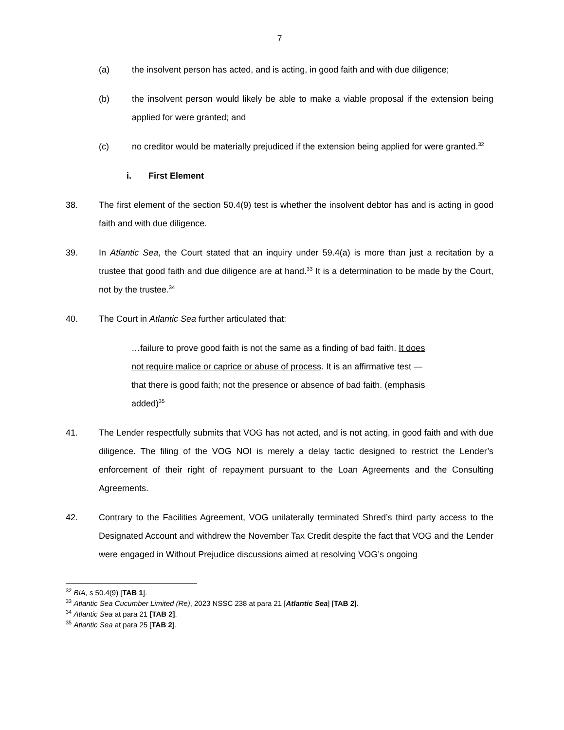7
(a) the insolvent person has acted, and is acting, in good faith and with due diligence;
(b) the insolvent person would likely be able to make a viable proposal if the extension being applied for were granted; and
(c) no creditor would be materially prejudiced if the extension being applied for were granted.<sup>32</sup>
i. First Element
38. The first element of the section 50.4(9) test is whether the insolvent debtor has and is acting in good faith and with due diligence.
39. In Atlantic Sea, the Court stated that an inquiry under 59.4(a) is more than just a recitation by a trustee that good faith and due diligence are at hand.<sup>33</sup> It is a determination to be made by the Court, not by the trustee.<sup>34</sup>
40. The Court in Atlantic Sea further articulated that:
…failure to prove good faith is not the same as a finding of bad faith. It does not require malice or caprice or abuse of process. It is an affirmative test — that there is good faith; not the presence or absence of bad faith. (emphasis added)<sup>35</sup>
41. The Lender respectfully submits that VOG has not acted, and is not acting, in good faith and with due diligence. The filing of the VOG NOI is merely a delay tactic designed to restrict the Lender’s enforcement of their right of repayment pursuant to the Loan Agreements and the Consulting Agreements.
42. Contrary to the Facilities Agreement, VOG unilaterally terminated Shred’s third party access to the Designated Account and withdrew the November Tax Credit despite the fact that VOG and the Lender were engaged in Without Prejudice discussions aimed at resolving VOG’s ongoing
<sup>32</sup> BIA, s 50.4(9) [TAB 1].
<sup>33</sup> Atlantic Sea Cucumber Limited (Re), 2023 NSSC 238 at para 21 [Atlantic Sea] [TAB 2].
<sup>34</sup> Atlantic Sea at para 21 [TAB 2].
<sup>35</sup> Atlantic Sea at para 25 [TAB 2].